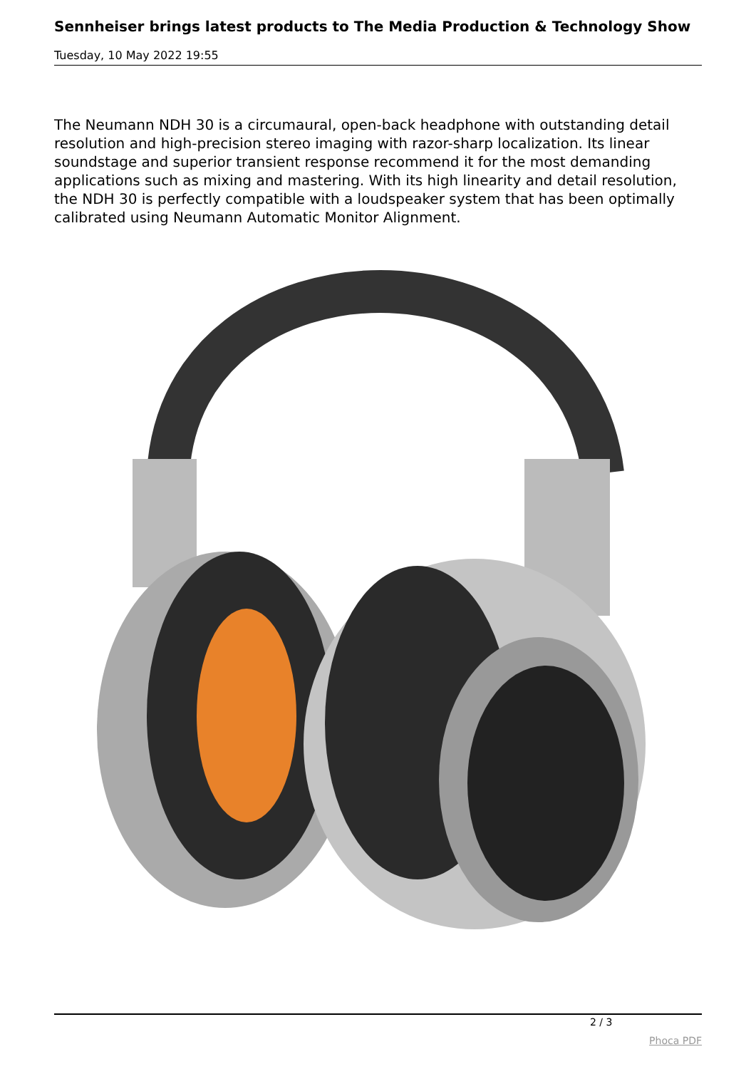Sennheiser brings latest products to The Media Production & Technology Show
Tuesday, 10 May 2022 19:55
The Neumann NDH 30 is a circumaural, open-back headphone with outstanding detail resolution and high-precision stereo imaging with razor-sharp localization. Its linear soundstage and superior transient response recommend it for the most demanding applications such as mixing and mastering. With its high linearity and detail resolution, the NDH 30 is perfectly compatible with a loudspeaker system that has been optimally calibrated using Neumann Automatic Monitor Alignment.
2 / 3
Phoca PDF